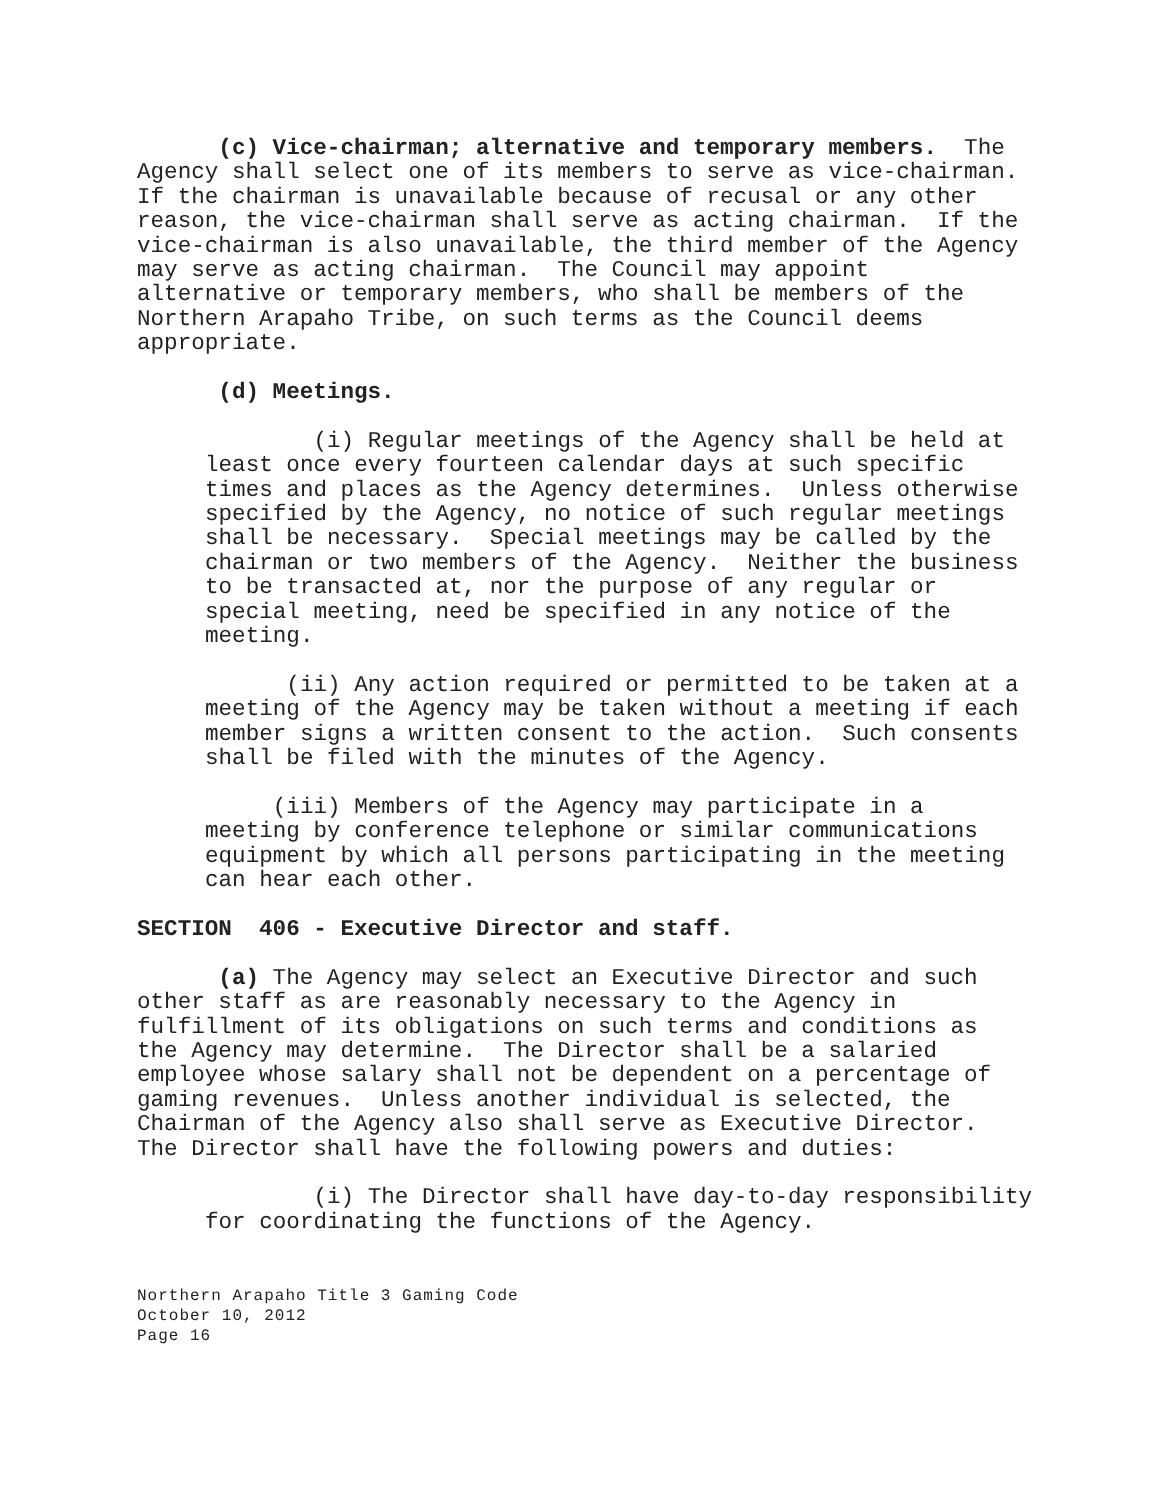(c) Vice-chairman; alternative and temporary members. The Agency shall select one of its members to serve as vice-chairman. If the chairman is unavailable because of recusal or any other reason, the vice-chairman shall serve as acting chairman. If the vice-chairman is also unavailable, the third member of the Agency may serve as acting chairman. The Council may appoint alternative or temporary members, who shall be members of the Northern Arapaho Tribe, on such terms as the Council deems appropriate.
(d) Meetings.
(i) Regular meetings of the Agency shall be held at least once every fourteen calendar days at such specific times and places as the Agency determines. Unless otherwise specified by the Agency, no notice of such regular meetings shall be necessary. Special meetings may be called by the chairman or two members of the Agency. Neither the business to be transacted at, nor the purpose of any regular or special meeting, need be specified in any notice of the meeting.
(ii) Any action required or permitted to be taken at a meeting of the Agency may be taken without a meeting if each member signs a written consent to the action. Such consents shall be filed with the minutes of the Agency.
(iii) Members of the Agency may participate in a meeting by conference telephone or similar communications equipment by which all persons participating in the meeting can hear each other.
SECTION 406 - Executive Director and staff.
(a) The Agency may select an Executive Director and such other staff as are reasonably necessary to the Agency in fulfillment of its obligations on such terms and conditions as the Agency may determine. The Director shall be a salaried employee whose salary shall not be dependent on a percentage of gaming revenues. Unless another individual is selected, the Chairman of the Agency also shall serve as Executive Director. The Director shall have the following powers and duties:
(i) The Director shall have day-to-day responsibility for coordinating the functions of the Agency.
Northern Arapaho Title 3 Gaming Code
October 10, 2012
Page 16